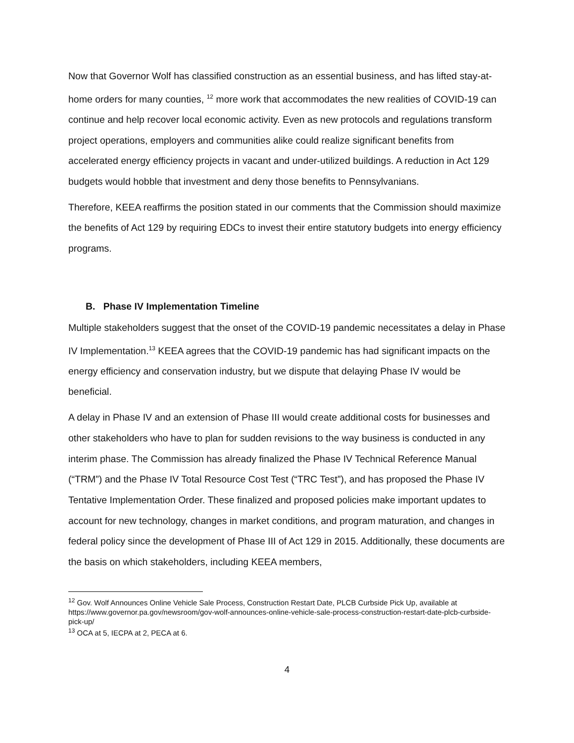Now that Governor Wolf has classified construction as an essential business, and has lifted stay-at-home orders for many counties, <sup>12</sup> more work that accommodates the new realities of COVID-19 can continue and help recover local economic activity. Even as new protocols and regulations transform project operations, employers and communities alike could realize significant benefits from accelerated energy efficiency projects in vacant and under-utilized buildings. A reduction in Act 129 budgets would hobble that investment and deny those benefits to Pennsylvanians.
Therefore, KEEA reaffirms the position stated in our comments that the Commission should maximize the benefits of Act 129 by requiring EDCs to invest their entire statutory budgets into energy efficiency programs.
B. Phase IV Implementation Timeline
Multiple stakeholders suggest that the onset of the COVID-19 pandemic necessitates a delay in Phase IV Implementation.<sup>13</sup> KEEA agrees that the COVID-19 pandemic has had significant impacts on the energy efficiency and conservation industry, but we dispute that delaying Phase IV would be beneficial.
A delay in Phase IV and an extension of Phase III would create additional costs for businesses and other stakeholders who have to plan for sudden revisions to the way business is conducted in any interim phase. The Commission has already finalized the Phase IV Technical Reference Manual (“TRM”) and the Phase IV Total Resource Cost Test (“TRC Test”), and has proposed the Phase IV Tentative Implementation Order. These finalized and proposed policies make important updates to account for new technology, changes in market conditions, and program maturation, and changes in federal policy since the development of Phase III of Act 129 in 2015. Additionally, these documents are the basis on which stakeholders, including KEEA members,
<sup>12</sup> Gov. Wolf Announces Online Vehicle Sale Process, Construction Restart Date, PLCB Curbside Pick Up, available at https://www.governor.pa.gov/newsroom/gov-wolf-announces-online-vehicle-sale-process-construction-restart-date-plcb-curbside-pick-up/
<sup>13</sup> OCA at 5, IECPA at 2, PECA at 6.
4